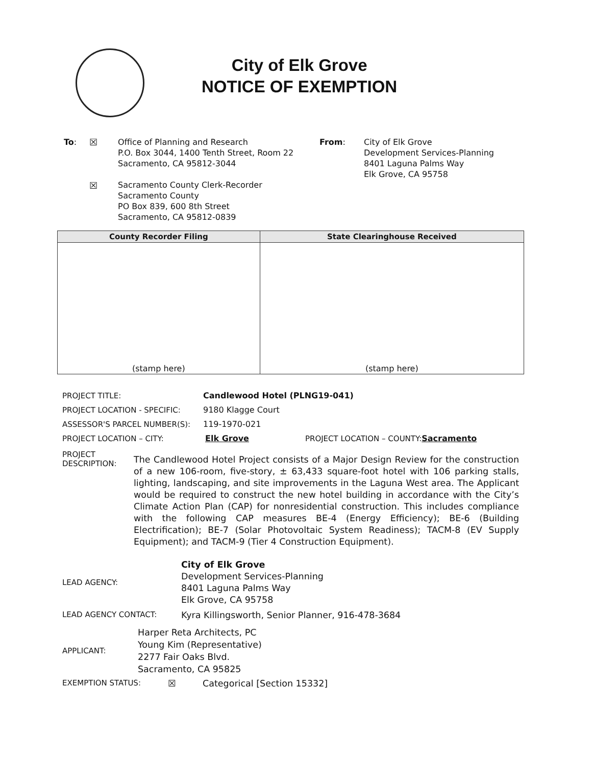City of Elk Grove
NOTICE OF EXEMPTION
To: ☒
☒
Office of Planning and Research
P.O. Box 3044, 1400 Tenth Street, Room 22
Sacramento, CA 95812-3044
Sacramento County Clerk-Recorder
Sacramento County
PO Box 839, 600 8th Street
Sacramento, CA 95812-0839
From: City of Elk Grove
Development Services-Planning
8401 Laguna Palms Way
Elk Grove, CA 95758
| County Recorder Filing | State Clearinghouse Received |
| --- | --- |
| (stamp here) | (stamp here) |
PROJECT TITLE: Candlewood Hotel (PLNG19-041)
PROJECT LOCATION - SPECIFIC: 9180 Klagge Court
ASSESSOR'S PARCEL NUMBER(S): 119-1970-021
PROJECT LOCATION – CITY: Elk Grove PROJECT LOCATION – COUNTY: Sacramento
PROJECT
DESCRIPTION:
The Candlewood Hotel Project consists of a Major Design Review for the construction of a new 106-room, five-story, ± 63,433 square-foot hotel with 106 parking stalls, lighting, landscaping, and site improvements in the Laguna West area. The Applicant would be required to construct the new hotel building in accordance with the City’s Climate Action Plan (CAP) for nonresidential construction. This includes compliance with the following CAP measures BE-4 (Energy Efficiency); BE-6 (Building Electrification); BE-7 (Solar Photovoltaic System Readiness); TACM-8 (EV Supply Equipment); and TACM-9 (Tier 4 Construction Equipment).
LEAD AGENCY:
City of Elk Grove
Development Services-Planning
8401 Laguna Palms Way
Elk Grove, CA 95758
LEAD AGENCY CONTACT: Kyra Killingsworth, Senior Planner, 916-478-3684
APPLICANT:
Harper Reta Architects, PC
Young Kim (Representative)
2277 Fair Oaks Blvd.
Sacramento, CA 95825
EXEMPTION STATUS: ☒ Categorical [Section 15332]